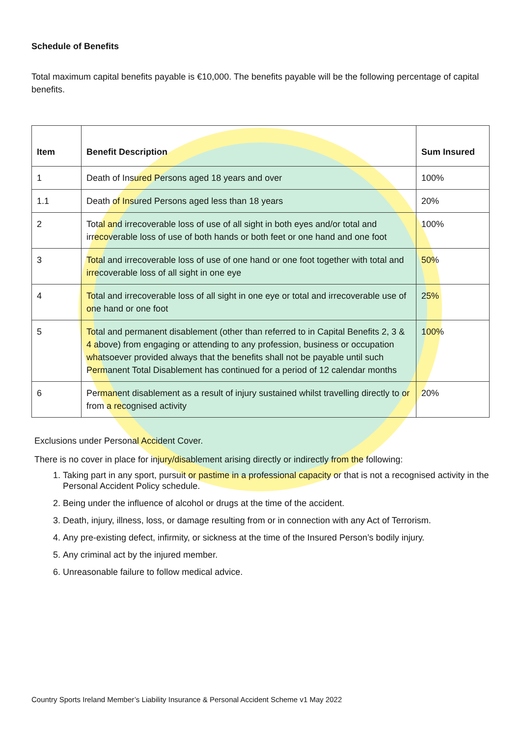Schedule of Benefits
Total maximum capital benefits payable is €10,000. The benefits payable will be the following percentage of capital benefits.
| Item | Benefit Description | Sum Insured |
| --- | --- | --- |
| 1 | Death of Insured Persons aged 18 years and over | 100% |
| 1.1 | Death of Insured Persons aged less than 18 years | 20% |
| 2 | Total and irrecoverable loss of use of all sight in both eyes and/or total and irrecoverable loss of use of both hands or both feet or one hand and one foot | 100% |
| 3 | Total and irrecoverable loss of use of one hand or one foot together with total and irrecoverable loss of all sight in one eye | 50% |
| 4 | Total and irrecoverable loss of all sight in one eye or total and irrecoverable use of one hand or one foot | 25% |
| 5 | Total and permanent disablement (other than referred to in Capital Benefits 2, 3 & 4 above) from engaging or attending to any profession, business or occupation whatsoever provided always that the benefits shall not be payable until such Permanent Total Disablement has continued for a period of 12 calendar months | 100% |
| 6 | Permanent disablement as a result of injury sustained whilst travelling directly to or from a recognised activity | 20% |
Exclusions under Personal Accident Cover.
There is no cover in place for injury/disablement arising directly or indirectly from the following:
1. Taking part in any sport, pursuit or pastime in a professional capacity or that is not a recognised activity in the Personal Accident Policy schedule.
2. Being under the influence of alcohol or drugs at the time of the accident.
3. Death, injury, illness, loss, or damage resulting from or in connection with any Act of Terrorism.
4. Any pre-existing defect, infirmity, or sickness at the time of the Insured Person’s bodily injury.
5. Any criminal act by the injured member.
6. Unreasonable failure to follow medical advice.
Country Sports Ireland Member’s Liability Insurance & Personal Accident Scheme v1 May 2022